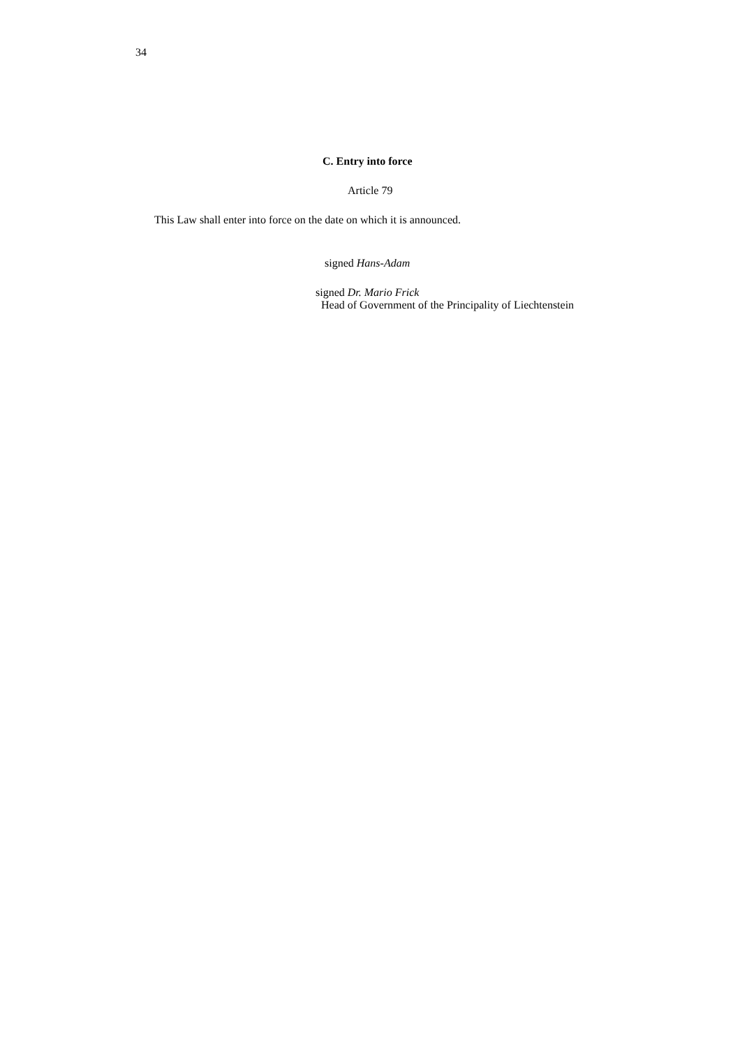34
C. Entry into force
Article 79
This Law shall enter into force on the date on which it is announced.
signed Hans-Adam
signed Dr. Mario Frick
Head of Government of the Principality of Liechtenstein